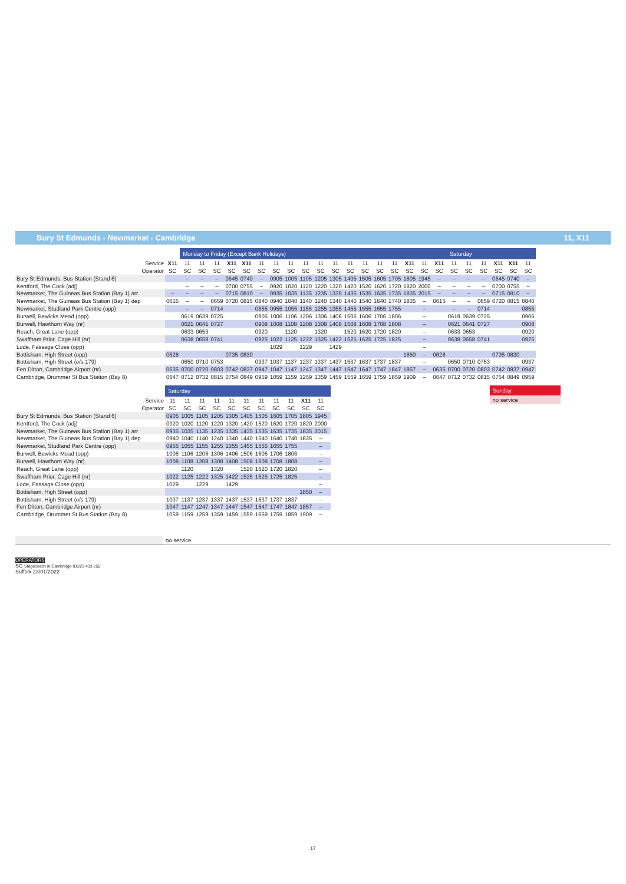Bury St Edmunds - Newmarket - Cambridge 11, X11
| | | Monday to Friday (Except Bank Holidays) | | | | | | | | | | | | | | | | | | Saturday | | | | | |
| Service | X11 | 11 | 11 | 11 | X11 | X11 | 11 | 11 | 11 | 11 | 11 | 11 | 11 | 11 | 11 | 11 | X11 | 11 | X11 | 11 | 11 | 11 | X11 | X11 | 11 |
| Operator | SC | SC | SC | SC | SC | SC | SC | SC | SC | SC | SC | SC | SC | SC | SC | SC | SC | SC | SC | SC | SC | SC | SC | SC | SC |
| Bury St Edmunds, Bus Station (Stand 6) | | – | – | – | 0645 | 0740 | – | 0905 | 1005 | 1105 | 1205 | 1305 | 1405 | 1505 | 1605 | 1705 | 1805 | 1945 | – | – | – | – | 0645 | 0740 | – |
| Kentford, The Cock (adj) | | – | – | – | 0700 | 0755 | – | 0920 | 1020 | 1120 | 1220 | 1320 | 1420 | 1520 | 1620 | 1720 | 1820 | 2000 | – | – | – | – | 0700 | 0755 | – |
| Newmarket, The Guineas Bus Station (Bay 1) arr | – | – | – | – | 0715 | 0810 | – | 0935 | 1035 | 1135 | 1235 | 1335 | 1435 | 1535 | 1635 | 1735 | 1835 | 2015 | – | – | – | – | 0715 | 0810 | – |
| Newmarket, The Guineas Bus Station (Bay 1) dep | 0615 | – | – | 0659 | 0720 | 0815 | 0840 | 0940 | 1040 | 1140 | 1240 | 1340 | 1440 | 1540 | 1640 | 1740 | 1835 | – | 0615 | – | – | 0659 | 0720 | 0815 | 0840 |
| Newmarket, Studland Park Centre (opp) | | – | – | 0714 | | | 0855 | 0955 | 1055 | 1155 | 1255 | 1355 | 1455 | 1555 | 1655 | 1755 | | – | | – | – | 0714 | | | 0855 |
| Burwell, Bewicks Mead (opp) | | 0619 | 0639 | 0725 | | | 0906 | 1006 | 1106 | 1206 | 1306 | 1406 | 1506 | 1606 | 1706 | 1806 | | – | | 0619 | 0639 | 0725 | | | 0906 |
| Burwell, Hawthorn Way (nr) | | 0621 | 0641 | 0727 | | | 0908 | 1008 | 1108 | 1208 | 1308 | 1408 | 1508 | 1608 | 1708 | 1808 | | – | | 0621 | 0641 | 0727 | | | 0908 |
| Reach, Great Lane (opp) | | 0633 | 0653 | | | | 0920 | | 1120 | | 1320 | | 1520 | 1620 | 1720 | 1820 | | – | | 0633 | 0653 | | | | 0920 |
| Swaffham Prior, Cage Hill (nr) | | 0638 | 0658 | 0741 | | | 0925 | 1022 | 1125 | 1222 | 1325 | 1422 | 1525 | 1625 | 1725 | 1825 | | – | | 0638 | 0658 | 0741 | | | 0925 |
| Lode, Fassage Close (opp) | | | | | | | | 1029 | | 1229 | | 1429 | | | | | | – | | | | | | | |
| Bottisham, High Street (opp) | 0628 | | | | 0735 | 0830 | | | | | | | | | | | 1850 | – | 0628 | | | | 0735 | 0830 | |
| Bottisham, High Street (o/s 179) | | 0650 | 0710 | 0753 | | | 0937 | 1037 | 1137 | 1237 | 1337 | 1437 | 1537 | 1637 | 1737 | 1837 | | – | | 0650 | 0710 | 0753 | | | 0937 |
| Fen Ditton, Cambridge Airport (nr) | 0635 | 0700 | 0720 | 0803 | 0742 | 0837 | 0947 | 1047 | 1147 | 1247 | 1347 | 1447 | 1547 | 1647 | 1747 | 1847 | 1857 | – | 0635 | 0700 | 0720 | 0803 | 0742 | 0837 | 0947 |
| Cambridge, Drummer St Bus Station (Bay 8) | 0647 | 0712 | 0732 | 0815 | 0754 | 0849 | 0959 | 1059 | 1159 | 1259 | 1359 | 1459 | 1559 | 1659 | 1759 | 1859 | 1909 | – | 0647 | 0712 | 0732 | 0815 | 0754 | 0849 | 0959 |
| | Saturday | | | | | | | | | | | |
| Service | 11 | 11 | 11 | 11 | 11 | 11 | 11 | 11 | 11 | X11 | 11 | |
| Operator | SC | SC | SC | SC | SC | SC | SC | SC | SC | SC | SC | |
| Bury St Edmunds, Bus Station (Stand 6) | 0905 | 1005 | 1105 | 1205 | 1305 | 1405 | 1505 | 1605 | 1705 | 1805 | 1945 | |
| Kentford, The Cock (adj) | 0920 | 1020 | 1120 | 1220 | 1320 | 1420 | 1520 | 1620 | 1720 | 1820 | 2000 | |
| Newmarket, The Guineas Bus Station (Bay 1) arr | 0935 | 1035 | 1135 | 1235 | 1335 | 1435 | 1535 | 1635 | 1735 | 1835 | 2015 | |
| Newmarket, The Guineas Bus Station (Bay 1) dep | 0940 | 1040 | 1140 | 1240 | 1340 | 1440 | 1540 | 1640 | 1740 | 1835 | – | |
| Newmarket, Studland Park Centre (opp) | 0955 | 1055 | 1155 | 1255 | 1355 | 1455 | 1555 | 1655 | 1755 | | – | |
| Burwell, Bewicks Mead (opp) | 1006 | 1106 | 1206 | 1306 | 1406 | 1506 | 1606 | 1706 | 1806 | | – | |
| Burwell, Hawthorn Way (nr) | 1008 | 1108 | 1208 | 1308 | 1408 | 1508 | 1608 | 1708 | 1808 | | – | |
| Reach, Great Lane (opp) | | 1120 | | 1320 | | 1520 | 1620 | 1720 | 1820 | | – | |
| Swaffham Prior, Cage Hill (nr) | 1022 | 1125 | 1222 | 1325 | 1422 | 1525 | 1625 | 1725 | 1825 | | – | |
| Lode, Fassage Close (opp) | 1029 | | 1229 | | 1429 | | | | | | – | |
| Bottisham, High Street (opp) | | | | | | | | | | 1850 | – | |
| Bottisham, High Street (o/s 179) | 1037 | 1137 | 1237 | 1337 | 1437 | 1537 | 1637 | 1737 | 1837 | | – | |
| Fen Ditton, Cambridge Airport (nr) | 1047 | 1147 | 1247 | 1347 | 1447 | 1547 | 1647 | 1747 | 1847 | 1857 | – | |
| Cambridge, Drummer St Bus Station (Bay 8) | 1059 | 1159 | 1259 | 1359 | 1459 | 1559 | 1659 | 1759 | 1859 | 1909 | – | |
Sunday
no service
no service
OPERATORS
SC Stagecoach in Cambridge 01223 433 250
Suffolk 23/01/2022
17